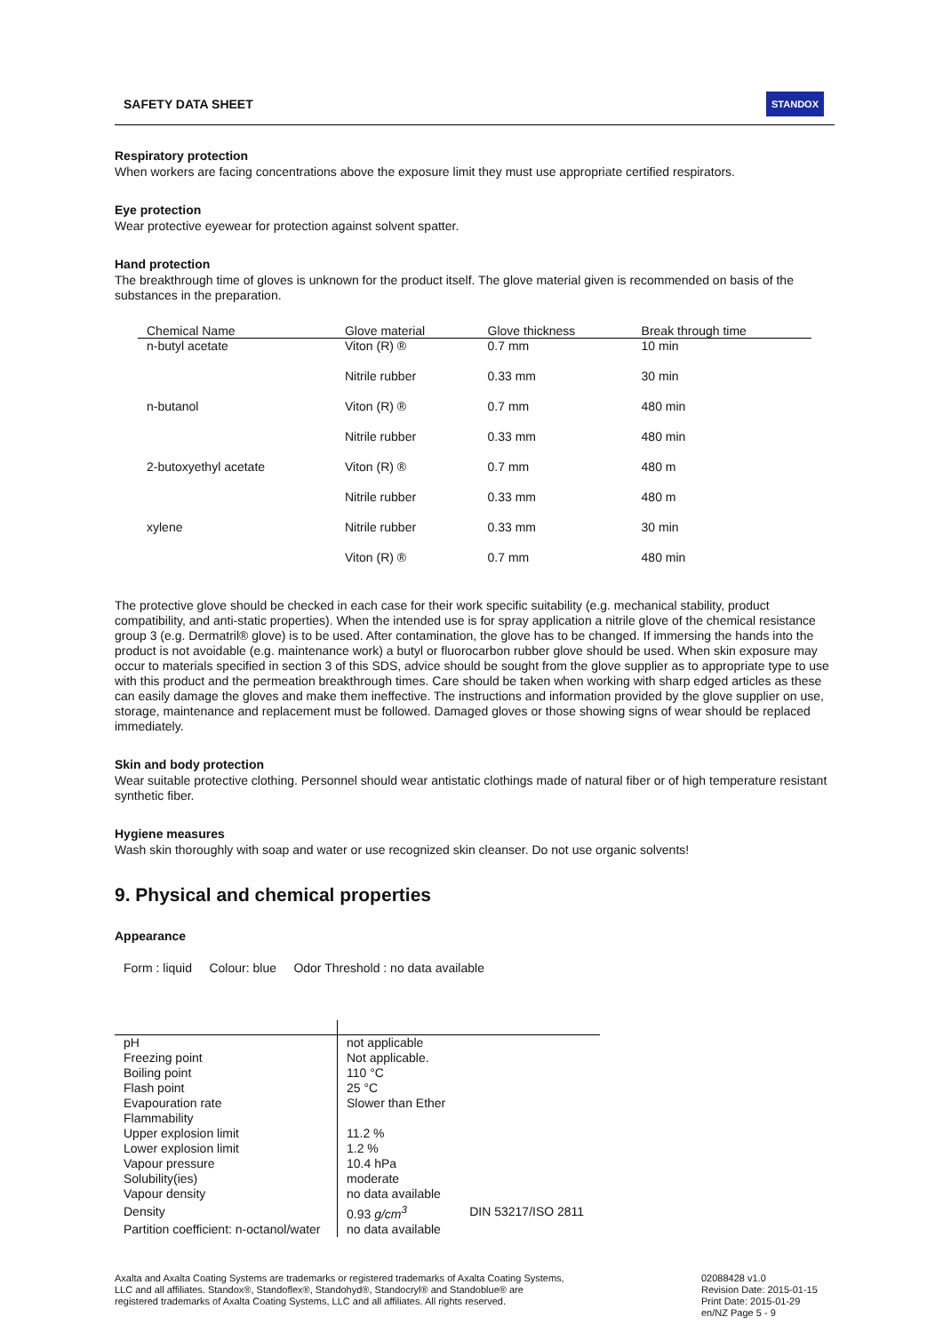SAFETY DATA SHEET STANDOX
Respiratory protection
When workers are facing concentrations above the exposure limit they must use appropriate certified respirators.
Eye protection
Wear protective eyewear for protection against solvent spatter.
Hand protection
The breakthrough time of gloves is unknown for the product itself. The glove material given is recommended on basis of the substances in the preparation.
| Chemical Name | Glove material | Glove thickness | Break through time |
| --- | --- | --- | --- |
| n-butyl acetate | Viton (R) ® | 0.7 mm | 10 min |
| | Nitrile rubber | 0.33 mm | 30 min |
| n-butanol | Viton (R) ® | 0.7 mm | 480 min |
| | Nitrile rubber | 0.33 mm | 480 min |
| 2-butoxyethyl acetate | Viton (R) ® | 0.7 mm | 480 m |
| | Nitrile rubber | 0.33 mm | 480 m |
| xylene | Nitrile rubber | 0.33 mm | 30 min |
| | Viton (R) ® | 0.7 mm | 480 min |
The protective glove should be checked in each case for their work specific suitability (e.g. mechanical stability, product compatibility, and anti-static properties). When the intended use is for spray application a nitrile glove of the chemical resistance group 3 (e.g. Dermatril® glove) is to be used. After contamination, the glove has to be changed. If immersing the hands into the product is not avoidable (e.g. maintenance work) a butyl or fluorocarbon rubber glove should be used. When skin exposure may occur to materials specified in section 3 of this SDS, advice should be sought from the glove supplier as to appropriate type to use with this product and the permeation breakthrough times. Care should be taken when working with sharp edged articles as these can easily damage the gloves and make them ineffective. The instructions and information provided by the glove supplier on use, storage, maintenance and replacement must be followed. Damaged gloves or those showing signs of wear should be replaced immediately.
Skin and body protection
Wear suitable protective clothing. Personnel should wear antistatic clothings made of natural fiber or of high temperature resistant synthetic fiber.
Hygiene measures
Wash skin thoroughly with soap and water or use recognized skin cleanser. Do not use organic solvents!
9. Physical and chemical properties
Appearance
Form : liquid Colour: blue Odor Threshold : no data available
| pH | not applicable | |
| Freezing point | Not applicable. | |
| Boiling point | 110 °C | |
| Flash point | 25 °C | |
| Evapouration rate | Slower than Ether | |
| Flammability | | |
| Upper explosion limit | 11.2 % | |
| Lower explosion limit | 1.2 % | |
| Vapour pressure | 10.4 hPa | |
| Solubility(ies) | moderate | |
| Vapour density | no data available | |
| Density | 0.93 g/cm<sup>3</sup> | DIN 53217/ISO 2811 |
| Partition coefficient: n-octanol/water | no data available | |
Axalta and Axalta Coating Systems are trademarks or registered trademarks of Axalta Coating Systems, LLC and all affiliates. Standox®, Standoflex®, Standohyd®, Standocryl® and Standoblue® are registered trademarks of Axalta Coating Systems, LLC and all affiliates. All rights reserved.
02088428 v1.0
Revision Date: 2015-01-15
Print Date: 2015-01-29
en/NZ Page 5 - 9